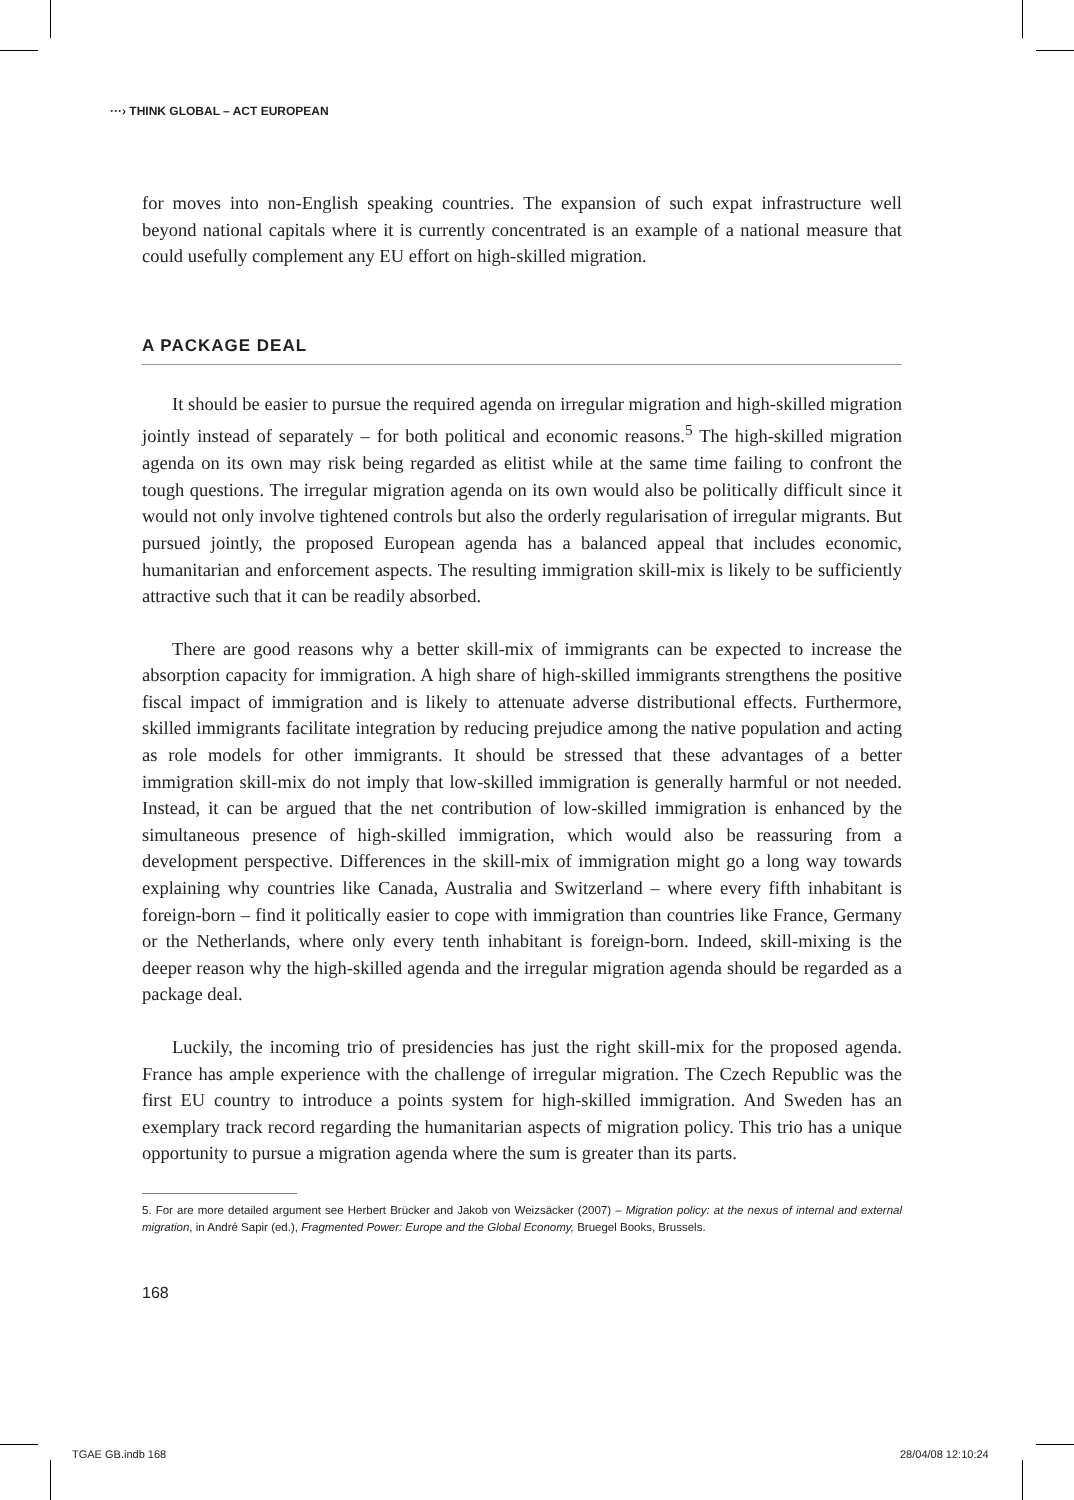···› THINK GLOBAL – ACT EUROPEAN
for moves into non-English speaking countries. The expansion of such expat infrastructure well beyond national capitals where it is currently concentrated is an example of a national measure that could usefully complement any EU effort on high-skilled migration.
A PACKAGE DEAL
It should be easier to pursue the required agenda on irregular migration and high-skilled migration jointly instead of separately – for both political and economic reasons.<sup>5</sup> The high-skilled migration agenda on its own may risk being regarded as elitist while at the same time failing to confront the tough questions. The irregular migration agenda on its own would also be politically difficult since it would not only involve tightened controls but also the orderly regularisation of irregular migrants. But pursued jointly, the proposed European agenda has a balanced appeal that includes economic, humanitarian and enforcement aspects. The resulting immigration skill-mix is likely to be sufficiently attractive such that it can be readily absorbed.
There are good reasons why a better skill-mix of immigrants can be expected to increase the absorption capacity for immigration. A high share of high-skilled immigrants strengthens the positive fiscal impact of immigration and is likely to attenuate adverse distributional effects. Furthermore, skilled immigrants facilitate integration by reducing prejudice among the native population and acting as role models for other immigrants. It should be stressed that these advantages of a better immigration skill-mix do not imply that low-skilled immigration is generally harmful or not needed. Instead, it can be argued that the net contribution of low-skilled immigration is enhanced by the simultaneous presence of high-skilled immigration, which would also be reassuring from a development perspective. Differences in the skill-mix of immigration might go a long way towards explaining why countries like Canada, Australia and Switzerland – where every fifth inhabitant is foreign-born – find it politically easier to cope with immigration than countries like France, Germany or the Netherlands, where only every tenth inhabitant is foreign-born. Indeed, skill-mixing is the deeper reason why the high-skilled agenda and the irregular migration agenda should be regarded as a package deal.
Luckily, the incoming trio of presidencies has just the right skill-mix for the proposed agenda. France has ample experience with the challenge of irregular migration. The Czech Republic was the first EU country to introduce a points system for high-skilled immigration. And Sweden has an exemplary track record regarding the humanitarian aspects of migration policy. This trio has a unique opportunity to pursue a migration agenda where the sum is greater than its parts.
5. For are more detailed argument see Herbert Brücker and Jakob von Weizsäcker (2007) – Migration policy: at the nexus of internal and external migration, in André Sapir (ed.), Fragmented Power: Europe and the Global Economy, Bruegel Books, Brussels.
168
TGAE GB.indb 168 28/04/08 12:10:24